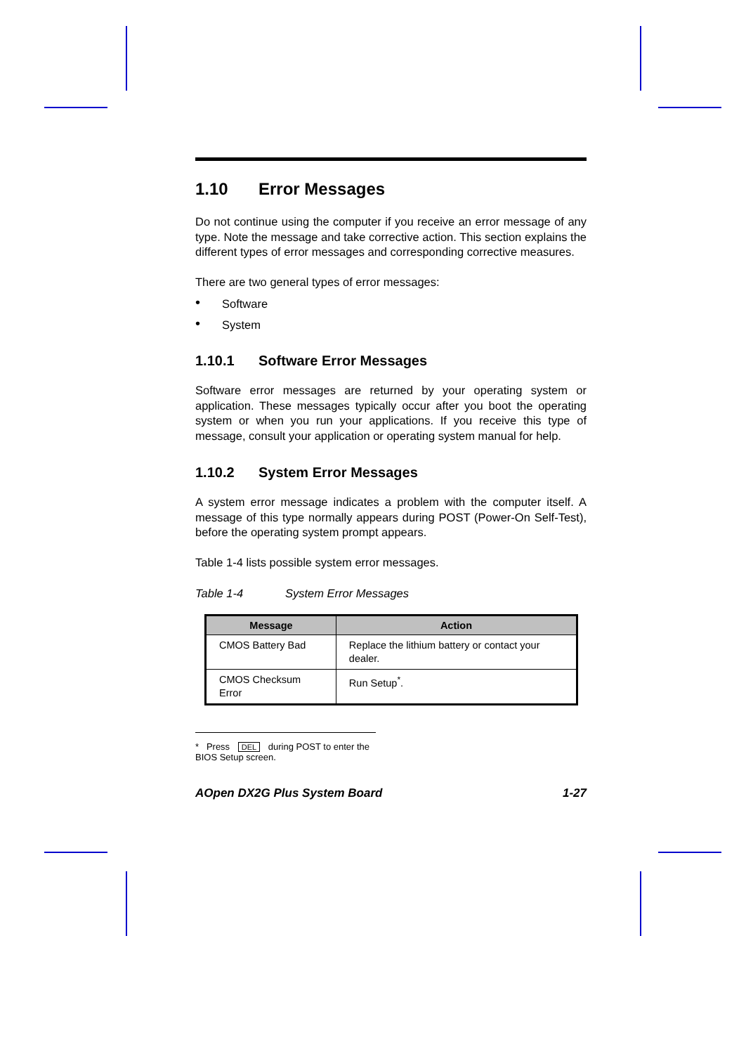1.10 Error Messages
Do not continue using the computer if you receive an error message of any type. Note the message and take corrective action. This section explains the different types of error messages and corresponding corrective measures.
There are two general types of error messages:
• Software
• System
1.10.1 Software Error Messages
Software error messages are returned by your operating system or application. These messages typically occur after you boot the operating system or when you run your applications. If you receive this type of message, consult your application or operating system manual for help.
1.10.2 System Error Messages
A system error message indicates a problem with the computer itself. A message of this type normally appears during POST (Power-On Self-Test), before the operating system prompt appears.
Table 1-4 lists possible system error messages.
Table 1-4 System Error Messages
| Message | Action |
| --- | --- |
| CMOS Battery Bad | Replace the lithium battery or contact your dealer. |
| CMOS Checksum Error | Run Setup<sup>*</sup>. |
* Press DEL during POST to enter the BIOS Setup screen.
AOpen DX2G Plus System Board 1-27